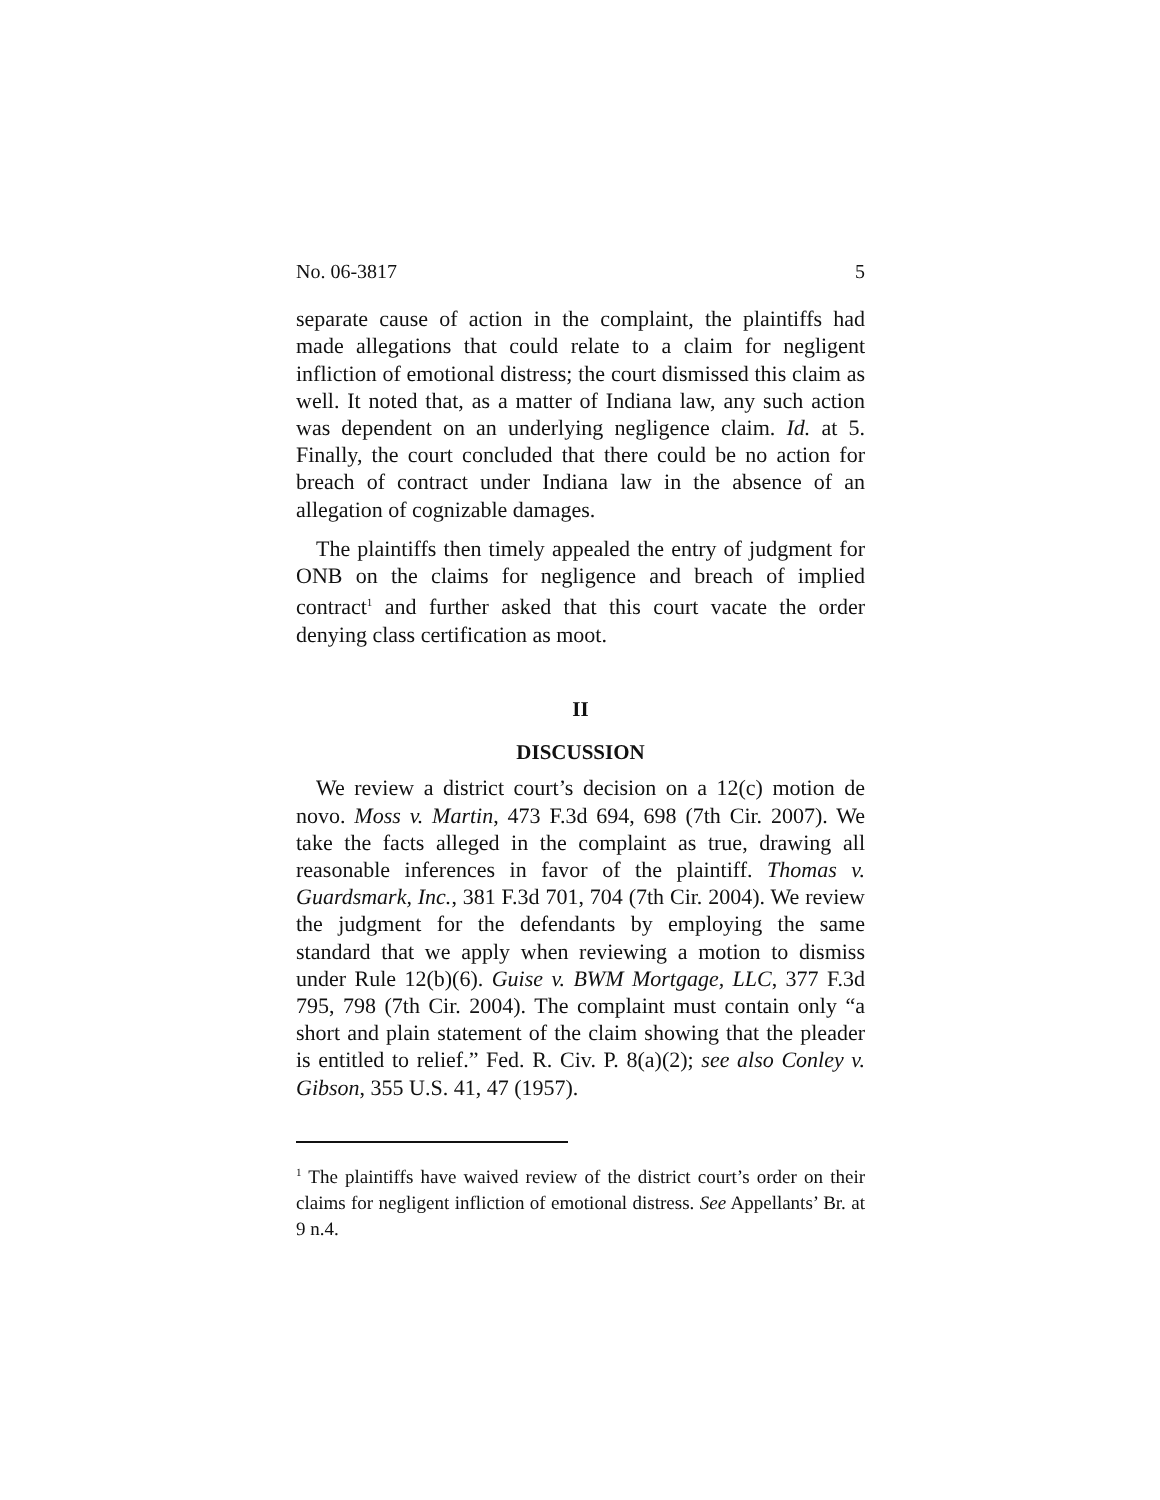No. 06-3817 5
separate cause of action in the complaint, the plaintiffs had made allegations that could relate to a claim for negligent infliction of emotional distress; the court dismissed this claim as well. It noted that, as a matter of Indiana law, any such action was dependent on an underlying negligence claim. Id. at 5. Finally, the court concluded that there could be no action for breach of contract under Indiana law in the absence of an allegation of cognizable damages.
The plaintiffs then timely appealed the entry of judgment for ONB on the claims for negligence and breach of implied contract<sup>1</sup> and further asked that this court vacate the order denying class certification as moot.
II
DISCUSSION
We review a district court’s decision on a 12(c) motion de novo. Moss v. Martin, 473 F.3d 694, 698 (7th Cir. 2007). We take the facts alleged in the complaint as true, drawing all reasonable inferences in favor of the plaintiff. Thomas v. Guardsmark, Inc., 381 F.3d 701, 704 (7th Cir. 2004). We review the judgment for the defendants by employing the same standard that we apply when reviewing a motion to dismiss under Rule 12(b)(6). Guise v. BWM Mortgage, LLC, 377 F.3d 795, 798 (7th Cir. 2004). The complaint must contain only “a short and plain statement of the claim showing that the pleader is entitled to relief.” Fed. R. Civ. P. 8(a)(2); see also Conley v. Gibson, 355 U.S. 41, 47 (1957).
<sup>1</sup> The plaintiffs have waived review of the district court’s order on their claims for negligent infliction of emotional distress. See Appellants’ Br. at 9 n.4.